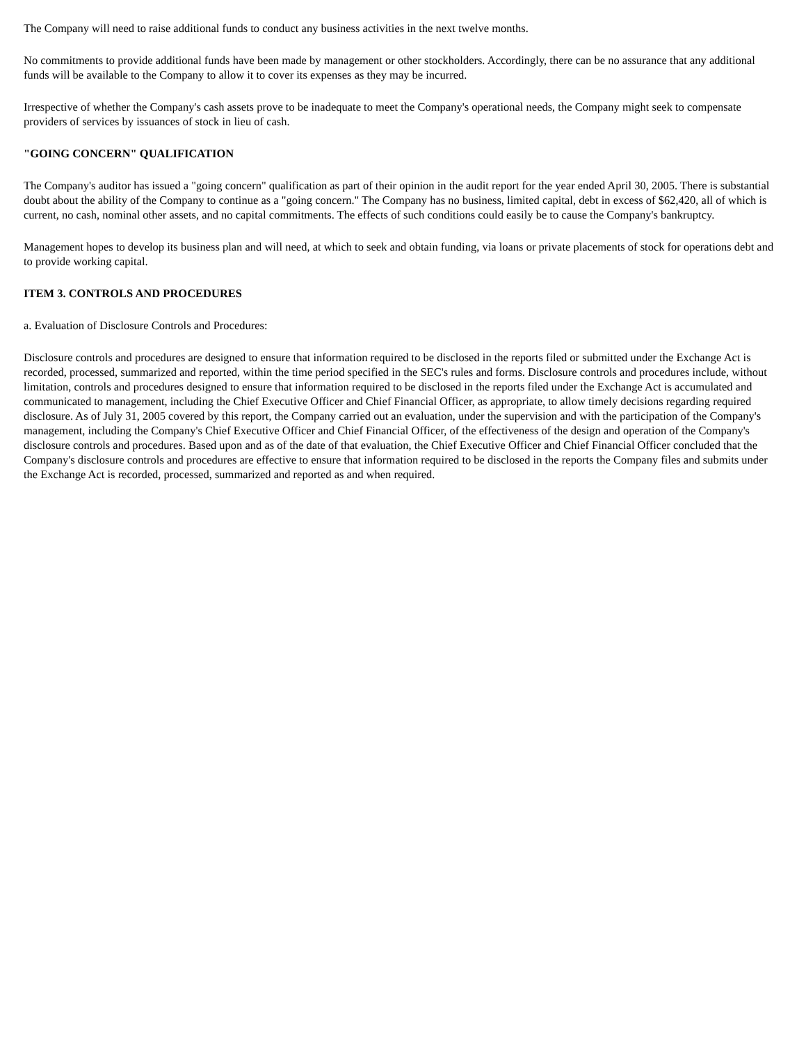The Company will need to raise additional funds to conduct any business activities in the next twelve months.
No commitments to provide additional funds have been made by management or other stockholders. Accordingly, there can be no assurance that any additional funds will be available to the Company to allow it to cover its expenses as they may be incurred.
Irrespective of whether the Company's cash assets prove to be inadequate to meet the Company's operational needs, the Company might seek to compensate providers of services by issuances of stock in lieu of cash.
"GOING CONCERN" QUALIFICATION
The Company's auditor has issued a "going concern" qualification as part of their opinion in the audit report for the year ended April 30, 2005. There is substantial doubt about the ability of the Company to continue as a "going concern." The Company has no business, limited capital, debt in excess of $62,420, all of which is current, no cash, nominal other assets, and no capital commitments. The effects of such conditions could easily be to cause the Company's bankruptcy.
Management hopes to develop its business plan and will need, at which to seek and obtain funding, via loans or private placements of stock for operations debt and to provide working capital.
ITEM 3. CONTROLS AND PROCEDURES
a. Evaluation of Disclosure Controls and Procedures:
Disclosure controls and procedures are designed to ensure that information required to be disclosed in the reports filed or submitted under the Exchange Act is recorded, processed, summarized and reported, within the time period specified in the SEC's rules and forms. Disclosure controls and procedures include, without limitation, controls and procedures designed to ensure that information required to be disclosed in the reports filed under the Exchange Act is accumulated and communicated to management, including the Chief Executive Officer and Chief Financial Officer, as appropriate, to allow timely decisions regarding required disclosure. As of July 31, 2005 covered by this report, the Company carried out an evaluation, under the supervision and with the participation of the Company's management, including the Company's Chief Executive Officer and Chief Financial Officer, of the effectiveness of the design and operation of the Company's disclosure controls and procedures. Based upon and as of the date of that evaluation, the Chief Executive Officer and Chief Financial Officer concluded that the Company's disclosure controls and procedures are effective to ensure that information required to be disclosed in the reports the Company files and submits under the Exchange Act is recorded, processed, summarized and reported as and when required.